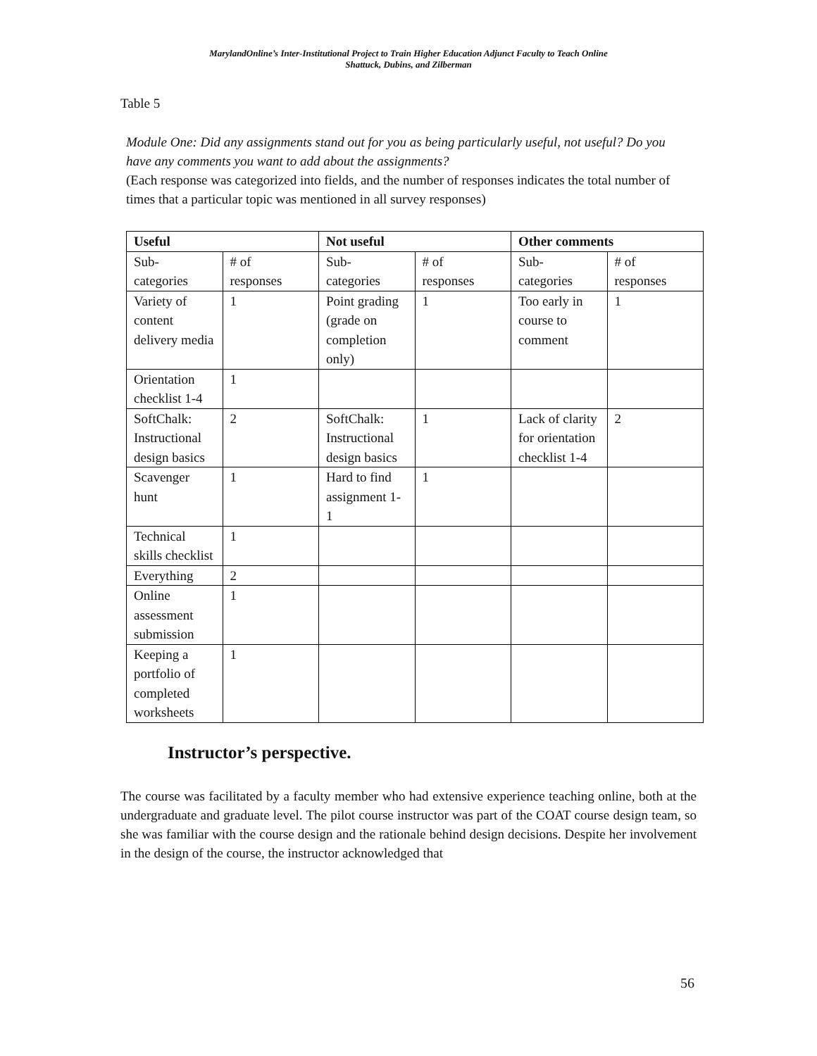MarylandOnline’s Inter-Institutional Project to Train Higher Education Adjunct Faculty to Teach Online
Shattuck, Dubins, and Zilberman
Table 5
Module One: Did any assignments stand out for you as being particularly useful, not useful? Do you have any comments you want to add about the assignments?
(Each response was categorized into fields, and the number of responses indicates the total number of times that a particular topic was mentioned in all survey responses)
| Useful | | Not useful | | Other comments | |
| --- | --- | --- | --- | --- | --- |
| Sub- categories | # of responses | Sub- categories | # of responses | Sub- categories | # of responses |
| Variety of content delivery media | 1 | Point grading (grade on completion only) | 1 | Too early in course to comment | 1 |
| Orientation checklist 1-4 | 1 | | | | |
| SoftChalk: Instructional design basics | 2 | SoftChalk: Instructional design basics | 1 | Lack of clarity for orientation checklist 1-4 | 2 |
| Scavenger hunt | 1 | Hard to find assignment 1-1 | 1 | | |
| Technical skills checklist | 1 | | | | |
| Everything | 2 | | | | |
| Online assessment submission | 1 | | | | |
| Keeping a portfolio of completed worksheets | 1 | | | | |
Instructor’s perspective.
The course was facilitated by a faculty member who had extensive experience teaching online, both at the undergraduate and graduate level. The pilot course instructor was part of the COAT course design team, so she was familiar with the course design and the rationale behind design decisions. Despite her involvement in the design of the course, the instructor acknowledged that
56